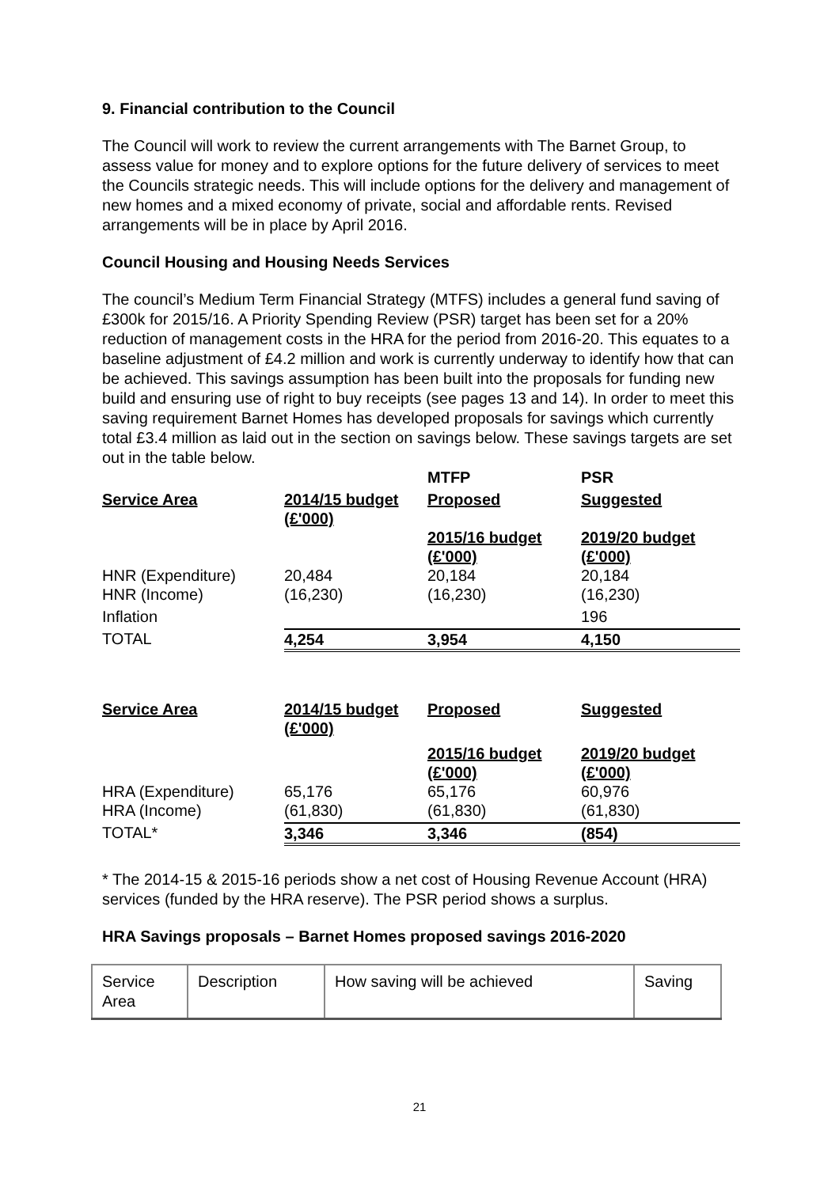9. Financial contribution to the Council
The Council will work to review the current arrangements with The Barnet Group, to assess value for money and to explore options for the future delivery of services to meet the Councils strategic needs. This will include options for the delivery and management of new homes and a mixed economy of private, social and affordable rents. Revised arrangements will be in place by April 2016.
Council Housing and Housing Needs Services
The council’s Medium Term Financial Strategy (MTFS) includes a general fund saving of £300k for 2015/16. A Priority Spending Review (PSR) target has been set for a 20% reduction of management costs in the HRA for the period from 2016-20. This equates to a baseline adjustment of £4.2 million and work is currently underway to identify how that can be achieved. This savings assumption has been built into the proposals for funding new build and ensuring use of right to buy receipts (see pages 13 and 14). In order to meet this saving requirement Barnet Homes has developed proposals for savings which currently total £3.4 million as laid out in the section on savings below. These savings targets are set out in the table below.
| | | MTFP | PSR |
| Service Area | 2014/15 budget (£'000) | Proposed | Suggested |
| | | 2015/16 budget (£'000) | 2019/20 budget (£'000) |
| HNR (Expenditure) | 20,484 | 20,184 | 20,184 |
| HNR (Income) | (16,230) | (16,230) | (16,230) |
| Inflation | | | 196 |
| TOTAL | 4,254 | 3,954 | 4,150 |
| Service Area | 2014/15 budget (£'000) | Proposed | Suggested |
| | | 2015/16 budget (£'000) | 2019/20 budget (£'000) |
| HRA (Expenditure) | 65,176 | 65,176 | 60,976 |
| HRA (Income) | (61,830) | (61,830) | (61,830) |
| TOTAL* | 3,346 | 3,346 | (854) |
* The 2014-15 & 2015-16 periods show a net cost of Housing Revenue Account (HRA) services (funded by the HRA reserve). The PSR period shows a surplus.
HRA Savings proposals – Barnet Homes proposed savings 2016-2020
| Service Area | Description | How saving will be achieved | Saving |
21